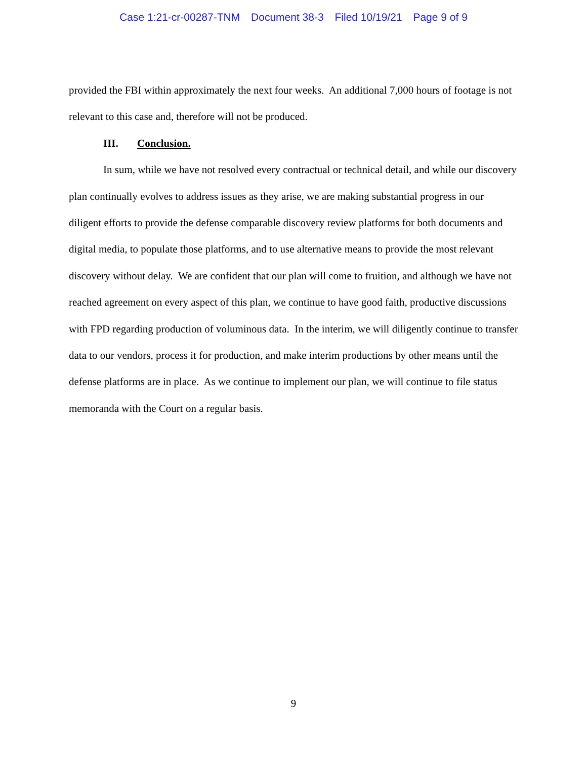Case 1:21-cr-00287-TNM Document 38-3 Filed 10/19/21 Page 9 of 9
provided the FBI within approximately the next four weeks. An additional 7,000 hours of footage is not relevant to this case and, therefore will not be produced.
III. Conclusion.
In sum, while we have not resolved every contractual or technical detail, and while our discovery plan continually evolves to address issues as they arise, we are making substantial progress in our diligent efforts to provide the defense comparable discovery review platforms for both documents and digital media, to populate those platforms, and to use alternative means to provide the most relevant discovery without delay. We are confident that our plan will come to fruition, and although we have not reached agreement on every aspect of this plan, we continue to have good faith, productive discussions with FPD regarding production of voluminous data. In the interim, we will diligently continue to transfer data to our vendors, process it for production, and make interim productions by other means until the defense platforms are in place. As we continue to implement our plan, we will continue to file status memoranda with the Court on a regular basis.
9